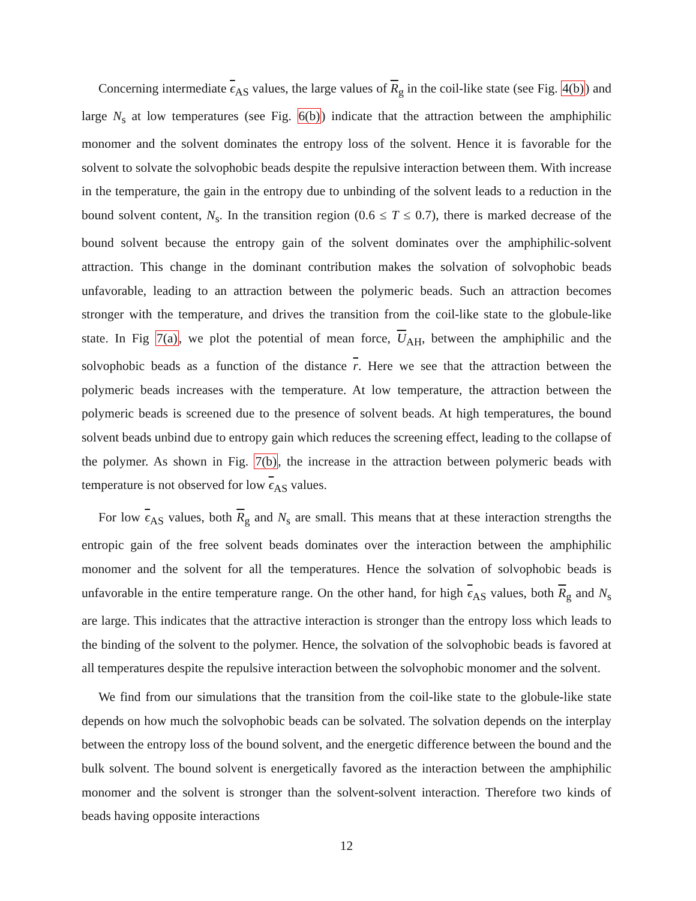Concerning intermediate ϵ<sub>AS</sub> values, the large values of R<sub>g</sub> in the coil-like state (see Fig. 4(b)) and large N<sub>s</sub> at low temperatures (see Fig. 6(b)) indicate that the attraction between the amphiphilic monomer and the solvent dominates the entropy loss of the solvent. Hence it is favorable for the solvent to solvate the solvophobic beads despite the repulsive interaction between them. With increase in the temperature, the gain in the entropy due to unbinding of the solvent leads to a reduction in the bound solvent content, N<sub>s</sub>. In the transition region (0.6 ≤ T ≤ 0.7), there is marked decrease of the bound solvent because the entropy gain of the solvent dominates over the amphiphilic-solvent attraction. This change in the dominant contribution makes the solvation of solvophobic beads unfavorable, leading to an attraction between the polymeric beads. Such an attraction becomes stronger with the temperature, and drives the transition from the coil-like state to the globule-like state. In Fig 7(a), we plot the potential of mean force, U<sub>AH</sub>, between the amphiphilic and the solvophobic beads as a function of the distance r. Here we see that the attraction between the polymeric beads increases with the temperature. At low temperature, the attraction between the polymeric beads is screened due to the presence of solvent beads. At high temperatures, the bound solvent beads unbind due to entropy gain which reduces the screening effect, leading to the collapse of the polymer. As shown in Fig. 7(b), the increase in the attraction between polymeric beads with temperature is not observed for low ϵ<sub>AS</sub> values.
For low ϵ<sub>AS</sub> values, both R<sub>g</sub> and N<sub>s</sub> are small. This means that at these interaction strengths the entropic gain of the free solvent beads dominates over the interaction between the amphiphilic monomer and the solvent for all the temperatures. Hence the solvation of solvophobic beads is unfavorable in the entire temperature range. On the other hand, for high ϵ<sub>AS</sub> values, both R<sub>g</sub> and N<sub>s</sub> are large. This indicates that the attractive interaction is stronger than the entropy loss which leads to the binding of the solvent to the polymer. Hence, the solvation of the solvophobic beads is favored at all temperatures despite the repulsive interaction between the solvophobic monomer and the solvent.
We find from our simulations that the transition from the coil-like state to the globule-like state depends on how much the solvophobic beads can be solvated. The solvation depends on the interplay between the entropy loss of the bound solvent, and the energetic difference between the bound and the bulk solvent. The bound solvent is energetically favored as the interaction between the amphiphilic monomer and the solvent is stronger than the solvent-solvent interaction. Therefore two kinds of beads having opposite interactions
12